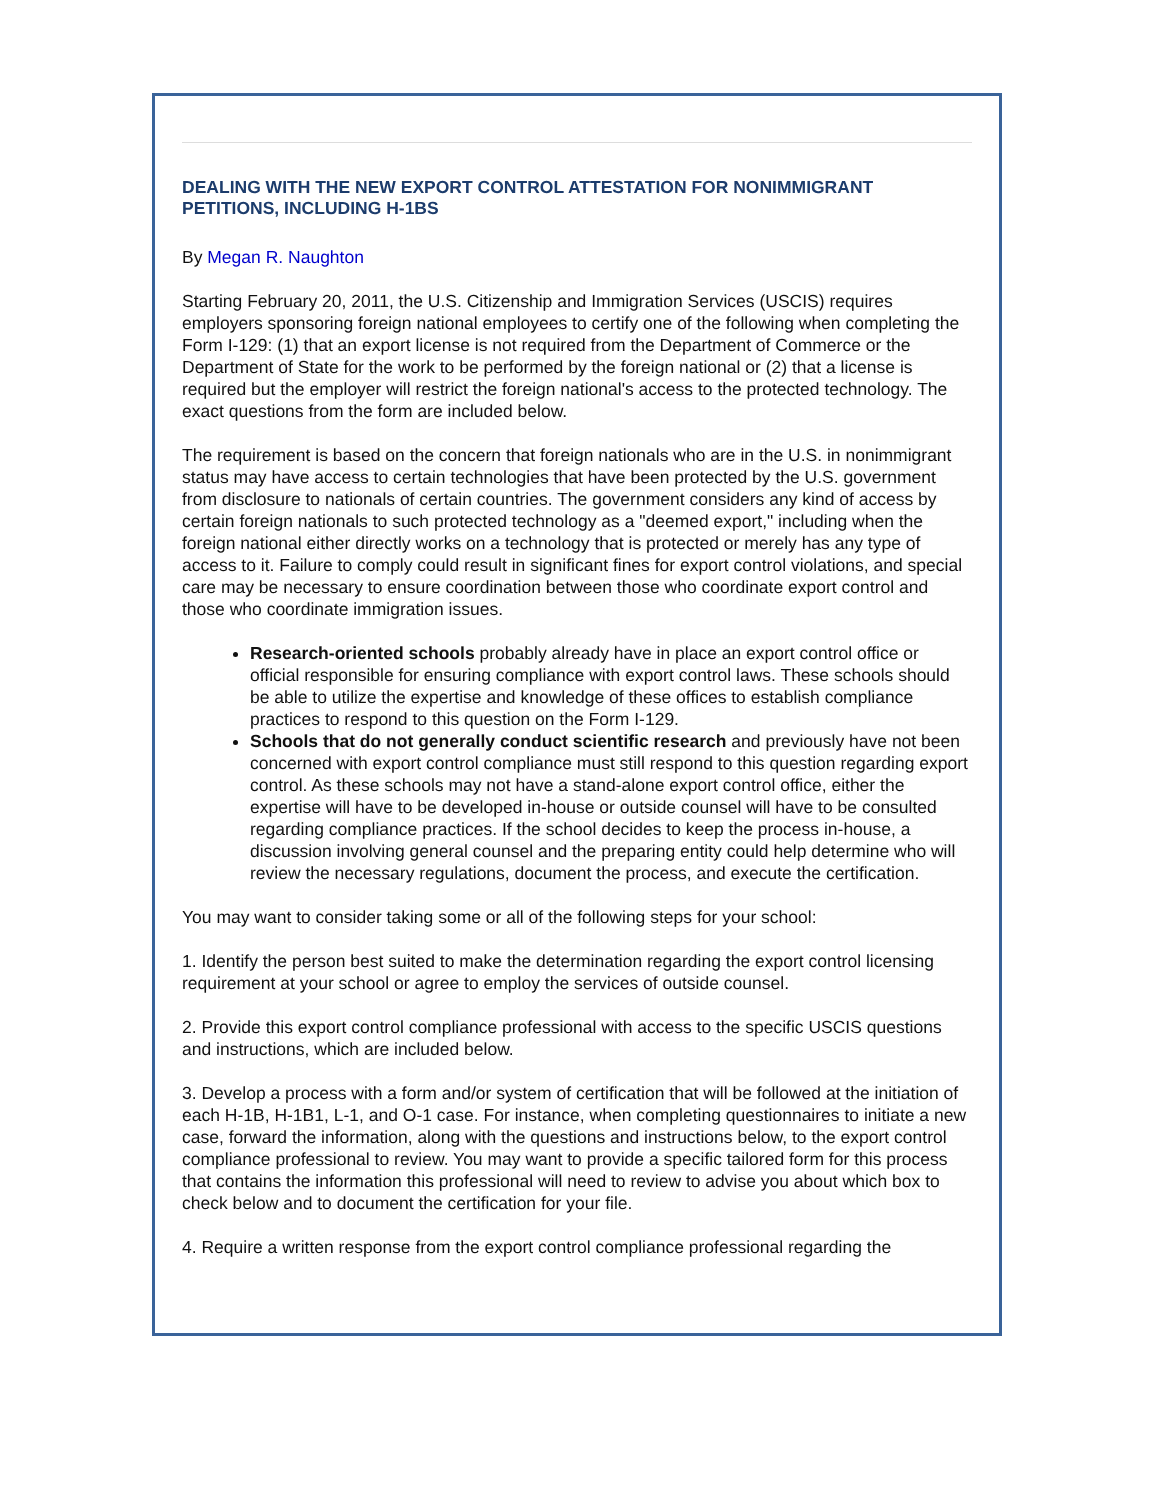DEALING WITH THE NEW EXPORT CONTROL ATTESTATION FOR NONIMMIGRANT PETITIONS, INCLUDING H-1BS
By Megan R. Naughton
Starting February 20, 2011, the U.S. Citizenship and Immigration Services (USCIS) requires employers sponsoring foreign national employees to certify one of the following when completing the Form I-129: (1) that an export license is not required from the Department of Commerce or the Department of State for the work to be performed by the foreign national or (2) that a license is required but the employer will restrict the foreign national's access to the protected technology. The exact questions from the form are included below.
The requirement is based on the concern that foreign nationals who are in the U.S. in nonimmigrant status may have access to certain technologies that have been protected by the U.S. government from disclosure to nationals of certain countries. The government considers any kind of access by certain foreign nationals to such protected technology as a "deemed export," including when the foreign national either directly works on a technology that is protected or merely has any type of access to it. Failure to comply could result in significant fines for export control violations, and special care may be necessary to ensure coordination between those who coordinate export control and those who coordinate immigration issues.
Research-oriented schools probably already have in place an export control office or official responsible for ensuring compliance with export control laws. These schools should be able to utilize the expertise and knowledge of these offices to establish compliance practices to respond to this question on the Form I-129.
Schools that do not generally conduct scientific research and previously have not been concerned with export control compliance must still respond to this question regarding export control. As these schools may not have a stand-alone export control office, either the expertise will have to be developed in-house or outside counsel will have to be consulted regarding compliance practices. If the school decides to keep the process in-house, a discussion involving general counsel and the preparing entity could help determine who will review the necessary regulations, document the process, and execute the certification.
You may want to consider taking some or all of the following steps for your school:
1. Identify the person best suited to make the determination regarding the export control licensing requirement at your school or agree to employ the services of outside counsel.
2. Provide this export control compliance professional with access to the specific USCIS questions and instructions, which are included below.
3. Develop a process with a form and/or system of certification that will be followed at the initiation of each H-1B, H-1B1, L-1, and O-1 case. For instance, when completing questionnaires to initiate a new case, forward the information, along with the questions and instructions below, to the export control compliance professional to review. You may want to provide a specific tailored form for this process that contains the information this professional will need to review to advise you about which box to check below and to document the certification for your file.
4. Require a written response from the export control compliance professional regarding the